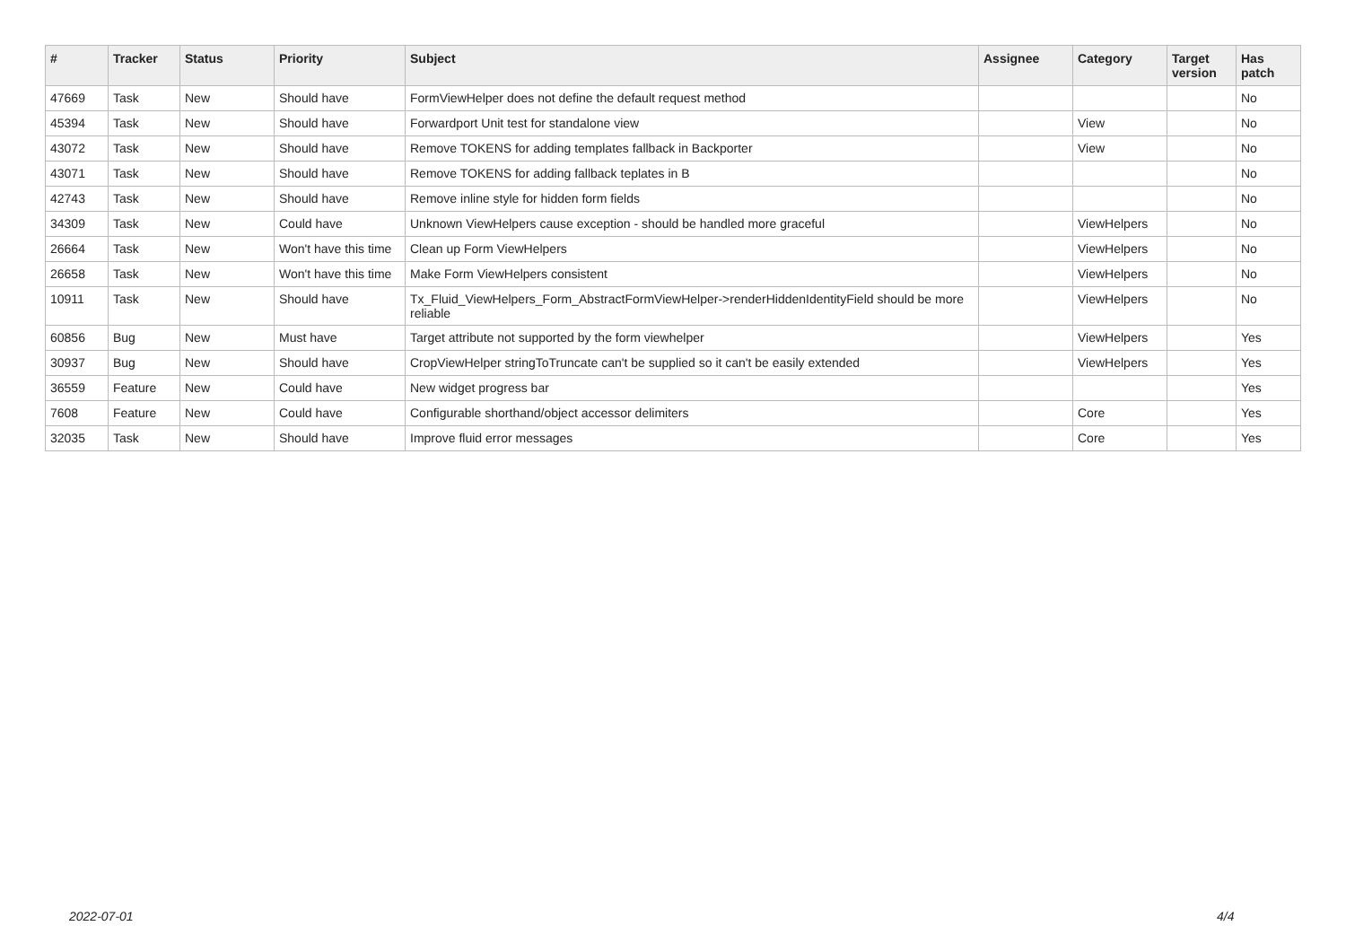| # | Tracker | Status | Priority | Subject | Assignee | Category | Target version | Has patch |
| --- | --- | --- | --- | --- | --- | --- | --- | --- |
| 47669 | Task | New | Should have | FormViewHelper does not define the default request method | | | | No |
| 45394 | Task | New | Should have | Forwardport Unit test for standalone view | | View | | No |
| 43072 | Task | New | Should have | Remove TOKENS for adding templates fallback in Backporter | | View | | No |
| 43071 | Task | New | Should have | Remove TOKENS for adding fallback teplates in B | | | | No |
| 42743 | Task | New | Should have | Remove inline style for hidden form fields | | | | No |
| 34309 | Task | New | Could have | Unknown ViewHelpers cause exception - should be handled more graceful | | ViewHelpers | | No |
| 26664 | Task | New | Won't have this time | Clean up Form ViewHelpers | | ViewHelpers | | No |
| 26658 | Task | New | Won't have this time | Make Form ViewHelpers consistent | | ViewHelpers | | No |
| 10911 | Task | New | Should have | Tx_Fluid_ViewHelpers_Form_AbstractFormViewHelper->renderHiddenIdentityField should be more reliable | | ViewHelpers | | No |
| 60856 | Bug | New | Must have | Target attribute not supported by the form viewhelper | | ViewHelpers | | Yes |
| 30937 | Bug | New | Should have | CropViewHelper stringToTruncate can't be supplied so it can't be easily extended | | ViewHelpers | | Yes |
| 36559 | Feature | New | Could have | New widget progress bar | | | | Yes |
| 7608 | Feature | New | Could have | Configurable shorthand/object accessor delimiters | | Core | | Yes |
| 32035 | Task | New | Should have | Improve fluid error messages | | Core | | Yes |
2022-07-01 4/4